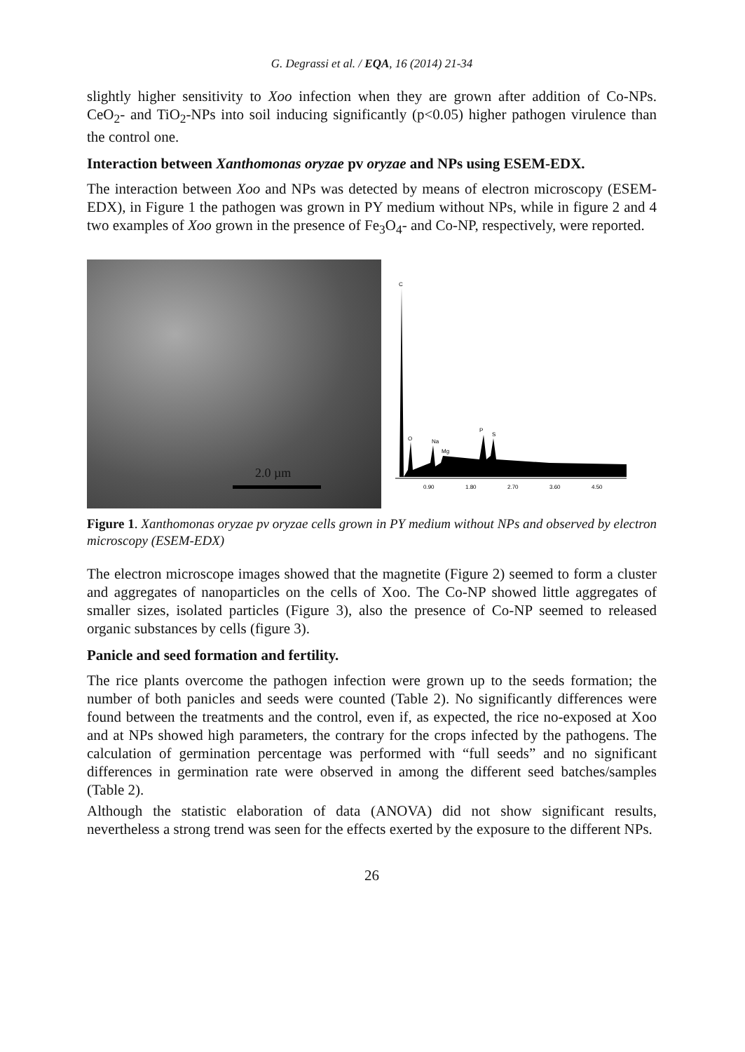G. Degrassi et al. / EQA, 16 (2014) 21-34
slightly higher sensitivity to Xoo infection when they are grown after addition of Co-NPs. CeO<sub>2</sub>- and TiO<sub>2</sub>-NPs into soil inducing significantly (p<0.05) higher pathogen virulence than the control one.
Interaction between Xanthomonas oryzae pv oryzae and NPs using ESEM-EDX.
The interaction between Xoo and NPs was detected by means of electron microscopy (ESEM-EDX), in Figure 1 the pathogen was grown in PY medium without NPs, while in figure 2 and 4 two examples of Xoo grown in the presence of Fe<sub>3</sub>O<sub>4</sub>- and Co-NP, respectively, were reported.
2.0 µm
C
O
Na
Mg
P
S
0.90
1.80
2.70
3.60
4.50
Figure 1. Xanthomonas oryzae pv oryzae cells grown in PY medium without NPs and observed by electron microscopy (ESEM-EDX)
The electron microscope images showed that the magnetite (Figure 2) seemed to form a cluster and aggregates of nanoparticles on the cells of Xoo. The Co-NP showed little aggregates of smaller sizes, isolated particles (Figure 3), also the presence of Co-NP seemed to released organic substances by cells (figure 3).
Panicle and seed formation and fertility.
The rice plants overcome the pathogen infection were grown up to the seeds formation; the number of both panicles and seeds were counted (Table 2). No significantly differences were found between the treatments and the control, even if, as expected, the rice no-exposed at Xoo and at NPs showed high parameters, the contrary for the crops infected by the pathogens. The calculation of germination percentage was performed with “full seeds” and no significant differences in germination rate were observed in among the different seed batches/samples (Table 2).
Although the statistic elaboration of data (ANOVA) did not show significant results, nevertheless a strong trend was seen for the effects exerted by the exposure to the different NPs.
26